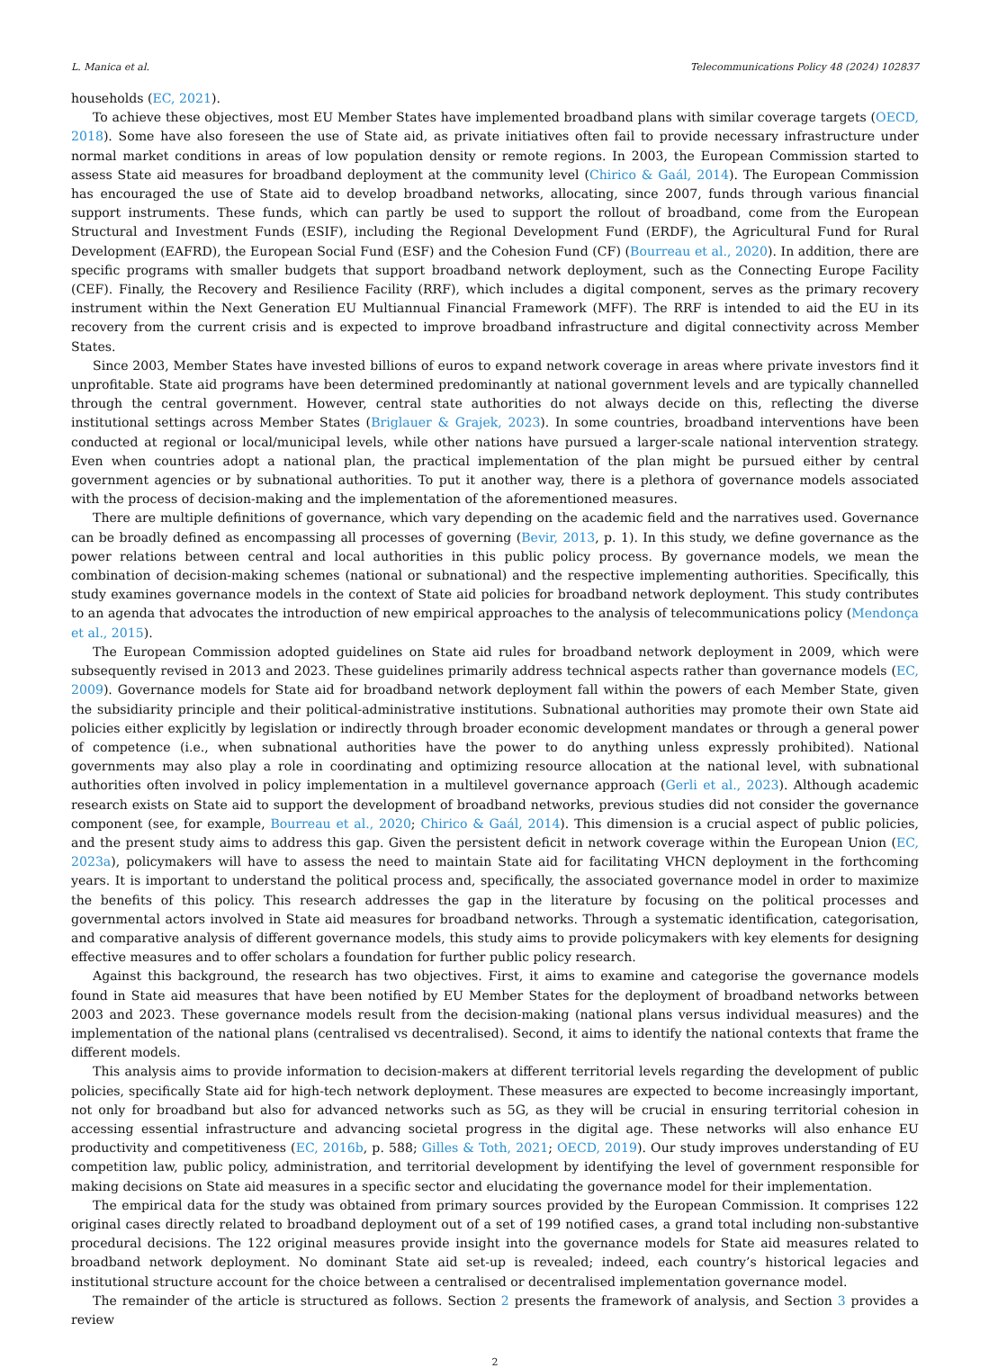L. Manica et al. Telecommunications Policy 48 (2024) 102837
households (EC, 2021).
To achieve these objectives, most EU Member States have implemented broadband plans with similar coverage targets (OECD, 2018). Some have also foreseen the use of State aid, as private initiatives often fail to provide necessary infrastructure under normal market conditions in areas of low population density or remote regions. In 2003, the European Commission started to assess State aid measures for broadband deployment at the community level (Chirico & Gaál, 2014). The European Commission has encouraged the use of State aid to develop broadband networks, allocating, since 2007, funds through various financial support instruments. These funds, which can partly be used to support the rollout of broadband, come from the European Structural and Investment Funds (ESIF), including the Regional Development Fund (ERDF), the Agricultural Fund for Rural Development (EAFRD), the European Social Fund (ESF) and the Cohesion Fund (CF) (Bourreau et al., 2020). In addition, there are specific programs with smaller budgets that support broadband network deployment, such as the Connecting Europe Facility (CEF). Finally, the Recovery and Resilience Facility (RRF), which includes a digital component, serves as the primary recovery instrument within the Next Generation EU Multiannual Financial Framework (MFF). The RRF is intended to aid the EU in its recovery from the current crisis and is expected to improve broadband infrastructure and digital connectivity across Member States.
Since 2003, Member States have invested billions of euros to expand network coverage in areas where private investors find it unprofitable. State aid programs have been determined predominantly at national government levels and are typically channelled through the central government. However, central state authorities do not always decide on this, reflecting the diverse institutional settings across Member States (Briglauer & Grajek, 2023). In some countries, broadband interventions have been conducted at regional or local/municipal levels, while other nations have pursued a larger-scale national intervention strategy. Even when countries adopt a national plan, the practical implementation of the plan might be pursued either by central government agencies or by subnational authorities. To put it another way, there is a plethora of governance models associated with the process of decision-making and the implementation of the aforementioned measures.
There are multiple definitions of governance, which vary depending on the academic field and the narratives used. Governance can be broadly defined as encompassing all processes of governing (Bevir, 2013, p. 1). In this study, we define governance as the power relations between central and local authorities in this public policy process. By governance models, we mean the combination of decision-making schemes (national or subnational) and the respective implementing authorities. Specifically, this study examines governance models in the context of State aid policies for broadband network deployment. This study contributes to an agenda that advocates the introduction of new empirical approaches to the analysis of telecommunications policy (Mendonça et al., 2015).
The European Commission adopted guidelines on State aid rules for broadband network deployment in 2009, which were subsequently revised in 2013 and 2023. These guidelines primarily address technical aspects rather than governance models (EC, 2009). Governance models for State aid for broadband network deployment fall within the powers of each Member State, given the subsidiarity principle and their political-administrative institutions. Subnational authorities may promote their own State aid policies either explicitly by legislation or indirectly through broader economic development mandates or through a general power of competence (i.e., when subnational authorities have the power to do anything unless expressly prohibited). National governments may also play a role in coordinating and optimizing resource allocation at the national level, with subnational authorities often involved in policy implementation in a multilevel governance approach (Gerli et al., 2023). Although academic research exists on State aid to support the development of broadband networks, previous studies did not consider the governance component (see, for example, Bourreau et al., 2020; Chirico & Gaál, 2014). This dimension is a crucial aspect of public policies, and the present study aims to address this gap. Given the persistent deficit in network coverage within the European Union (EC, 2023a), policymakers will have to assess the need to maintain State aid for facilitating VHCN deployment in the forthcoming years. It is important to understand the political process and, specifically, the associated governance model in order to maximize the benefits of this policy. This research addresses the gap in the literature by focusing on the political processes and governmental actors involved in State aid measures for broadband networks. Through a systematic identification, categorisation, and comparative analysis of different governance models, this study aims to provide policymakers with key elements for designing effective measures and to offer scholars a foundation for further public policy research.
Against this background, the research has two objectives. First, it aims to examine and categorise the governance models found in State aid measures that have been notified by EU Member States for the deployment of broadband networks between 2003 and 2023. These governance models result from the decision-making (national plans versus individual measures) and the implementation of the national plans (centralised vs decentralised). Second, it aims to identify the national contexts that frame the different models.
This analysis aims to provide information to decision-makers at different territorial levels regarding the development of public policies, specifically State aid for high-tech network deployment. These measures are expected to become increasingly important, not only for broadband but also for advanced networks such as 5G, as they will be crucial in ensuring territorial cohesion in accessing essential infrastructure and advancing societal progress in the digital age. These networks will also enhance EU productivity and competitiveness (EC, 2016b, p. 588; Gilles & Toth, 2021; OECD, 2019). Our study improves understanding of EU competition law, public policy, administration, and territorial development by identifying the level of government responsible for making decisions on State aid measures in a specific sector and elucidating the governance model for their implementation.
The empirical data for the study was obtained from primary sources provided by the European Commission. It comprises 122 original cases directly related to broadband deployment out of a set of 199 notified cases, a grand total including non-substantive procedural decisions. The 122 original measures provide insight into the governance models for State aid measures related to broadband network deployment. No dominant State aid set-up is revealed; indeed, each country’s historical legacies and institutional structure account for the choice between a centralised or decentralised implementation governance model.
The remainder of the article is structured as follows. Section 2 presents the framework of analysis, and Section 3 provides a review
2